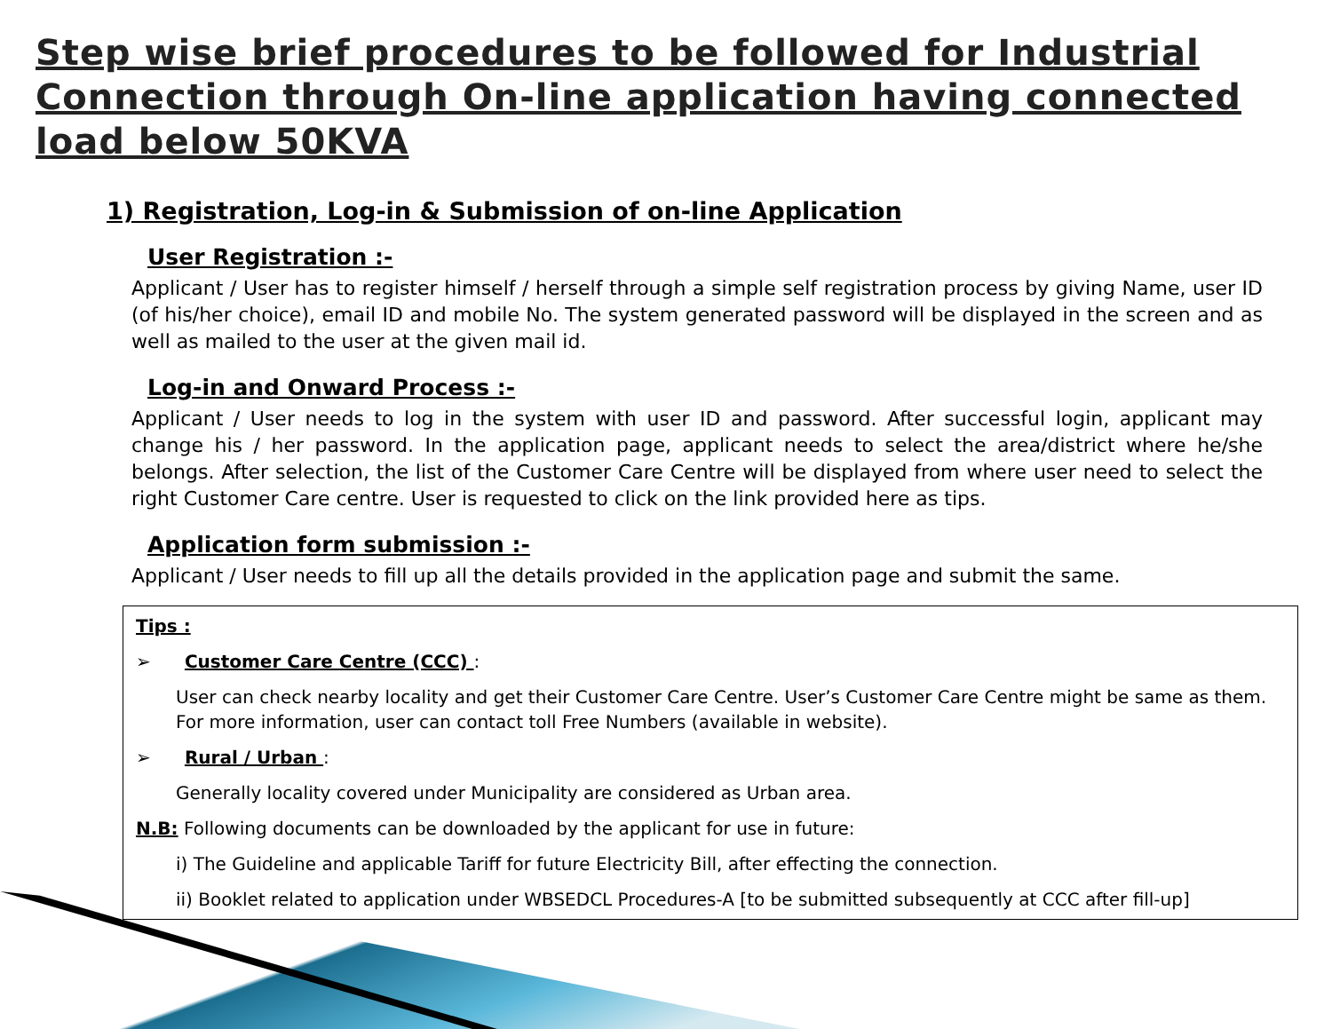Step wise brief procedures to be followed for Industrial Connection through On-line application having connected load below 50KVA
1) Registration, Log-in & Submission of on-line Application
User Registration :-
Applicant / User has to register himself / herself through a simple self registration process by giving Name, user ID (of his/her choice), email ID and mobile No. The system generated password will be displayed in the screen and as well as mailed to the user at the given mail id.
Log-in and Onward Process :-
Applicant / User needs to log in the system with user ID and password. After successful login, applicant may change his / her password. In the application page, applicant needs to select the area/district where he/she belongs. After selection, the list of the Customer Care Centre will be displayed from where user need to select the right Customer Care centre. User is requested to click on the link provided here as tips.
Application form submission :-
Applicant / User needs to fill up all the details provided in the application page and submit the same.
Tips :
➢ Customer Care Centre (CCC) :
User can check nearby locality and get their Customer Care Centre. User’s Customer Care Centre might be same as them. For more information, user can contact toll Free Numbers (available in website).
➢ Rural / Urban :
Generally locality covered under Municipality are considered as Urban area.
N.B: Following documents can be downloaded by the applicant for use in future:
i) The Guideline and applicable Tariff for future Electricity Bill, after effecting the connection.
ii) Booklet related to application under WBSEDCL Procedures-A [to be submitted subsequently at CCC after fill-up]